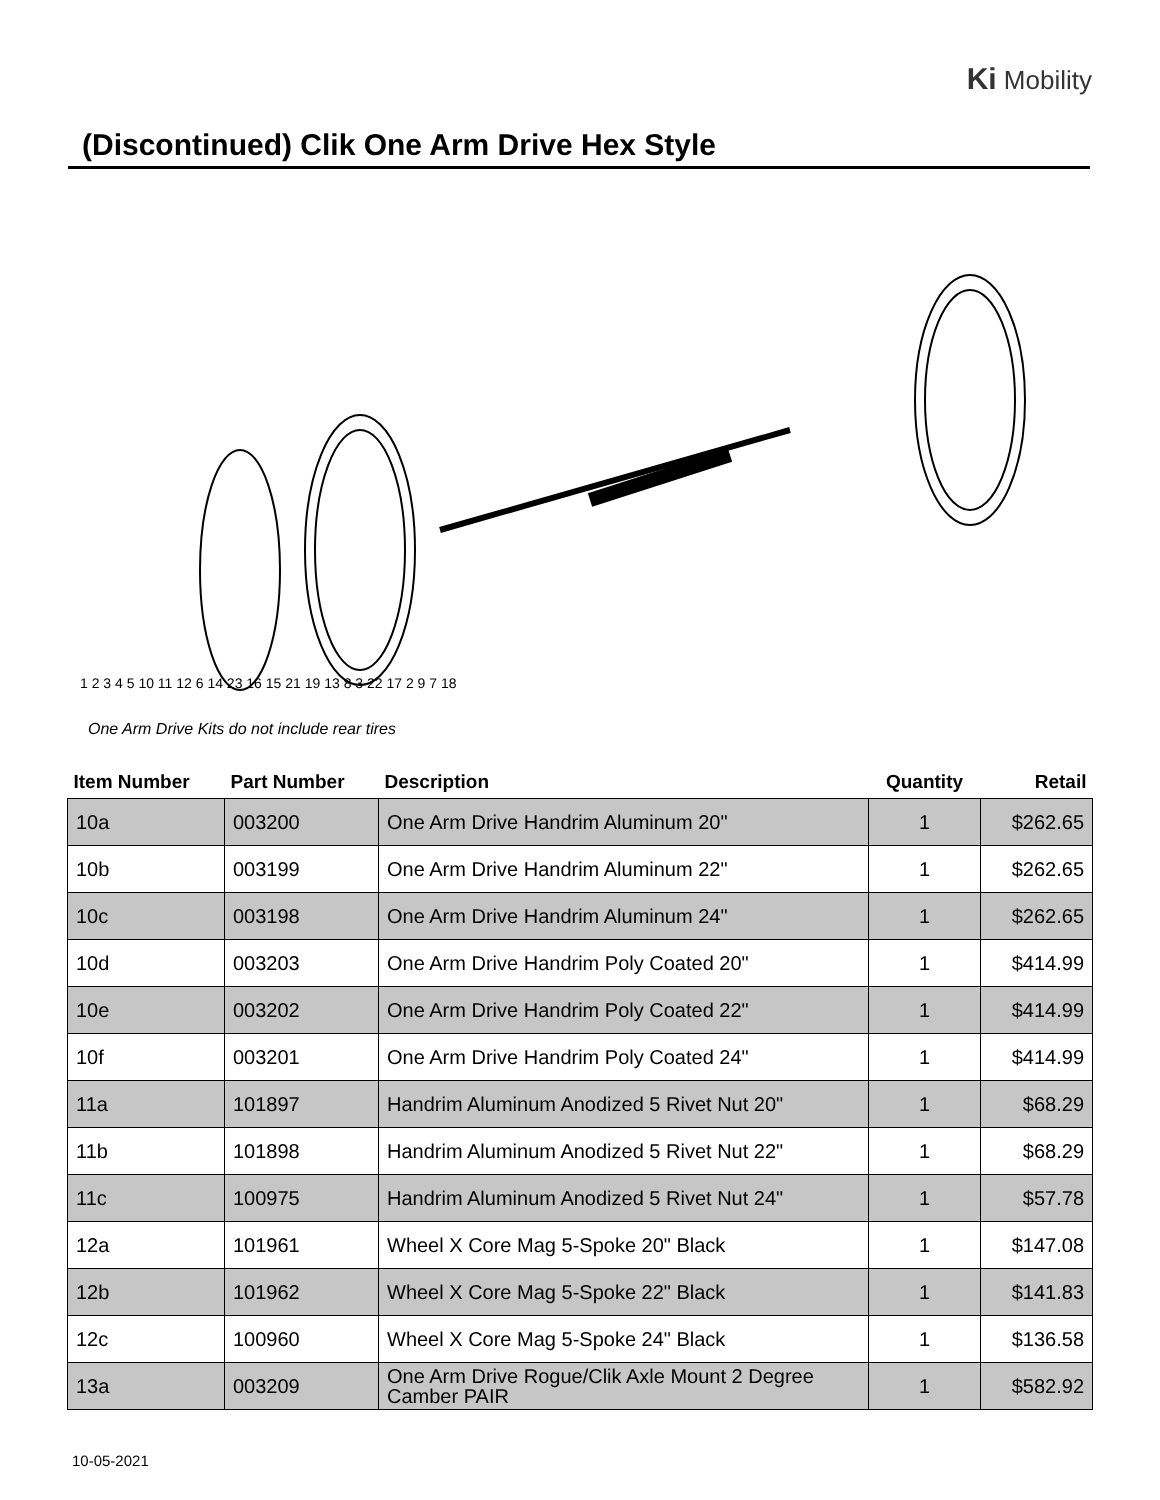Ki Mobility
(Discontinued) Clik One Arm Drive Hex Style
1 2 3 4 5 10 11 12 6 14 23 16 15 21 19 13 8 3 22 17 2 9 7 18
One Arm Drive Kits do not include rear tires
| Item Number | Part Number | Description | Quantity | Retail |
| --- | --- | --- | --- | --- |
| 10a | 003200 | One Arm Drive Handrim Aluminum 20" | 1 | $262.65 |
| 10b | 003199 | One Arm Drive Handrim Aluminum 22" | 1 | $262.65 |
| 10c | 003198 | One Arm Drive Handrim Aluminum 24" | 1 | $262.65 |
| 10d | 003203 | One Arm Drive Handrim Poly Coated 20" | 1 | $414.99 |
| 10e | 003202 | One Arm Drive Handrim Poly Coated 22" | 1 | $414.99 |
| 10f | 003201 | One Arm Drive Handrim Poly Coated 24" | 1 | $414.99 |
| 11a | 101897 | Handrim Aluminum Anodized 5 Rivet Nut 20" | 1 | $68.29 |
| 11b | 101898 | Handrim Aluminum Anodized 5 Rivet Nut 22" | 1 | $68.29 |
| 11c | 100975 | Handrim Aluminum Anodized 5 Rivet Nut 24" | 1 | $57.78 |
| 12a | 101961 | Wheel X Core Mag 5-Spoke 20" Black | 1 | $147.08 |
| 12b | 101962 | Wheel X Core Mag 5-Spoke 22" Black | 1 | $141.83 |
| 12c | 100960 | Wheel X Core Mag 5-Spoke 24" Black | 1 | $136.58 |
| 13a | 003209 | One Arm Drive Rogue/Clik Axle Mount 2 Degree Camber PAIR | 1 | $582.92 |
10-05-2021